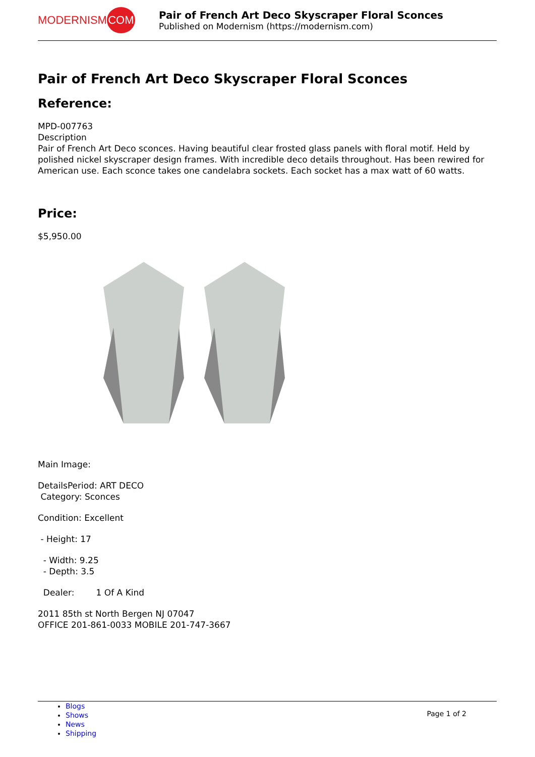MODERNISM
COM
Pair of French Art Deco Skyscraper Floral Sconces
Published on Modernism (https://modernism.com)
Pair of French Art Deco Skyscraper Floral Sconces
Reference:
MPD-007763
Description
Pair of French Art Deco sconces. Having beautiful clear frosted glass panels with floral motif. Held by polished nickel skyscraper design frames. With incredible deco details throughout. Has been rewired for American use. Each sconce takes one candelabra sockets. Each socket has a max watt of 60 watts.
Price:
$5,950.00
Main Image:
DetailsPeriod: ART DECO
Category: Sconces
Condition: Excellent
- Height: 17
- Width: 9.25
- Depth: 3.5
Dealer: 1 Of A Kind
2011 85th st North Bergen NJ 07047
OFFICE 201-861-0033 MOBILE 201-747-3667
Blogs
Shows
News
Shipping
Page 1 of 2